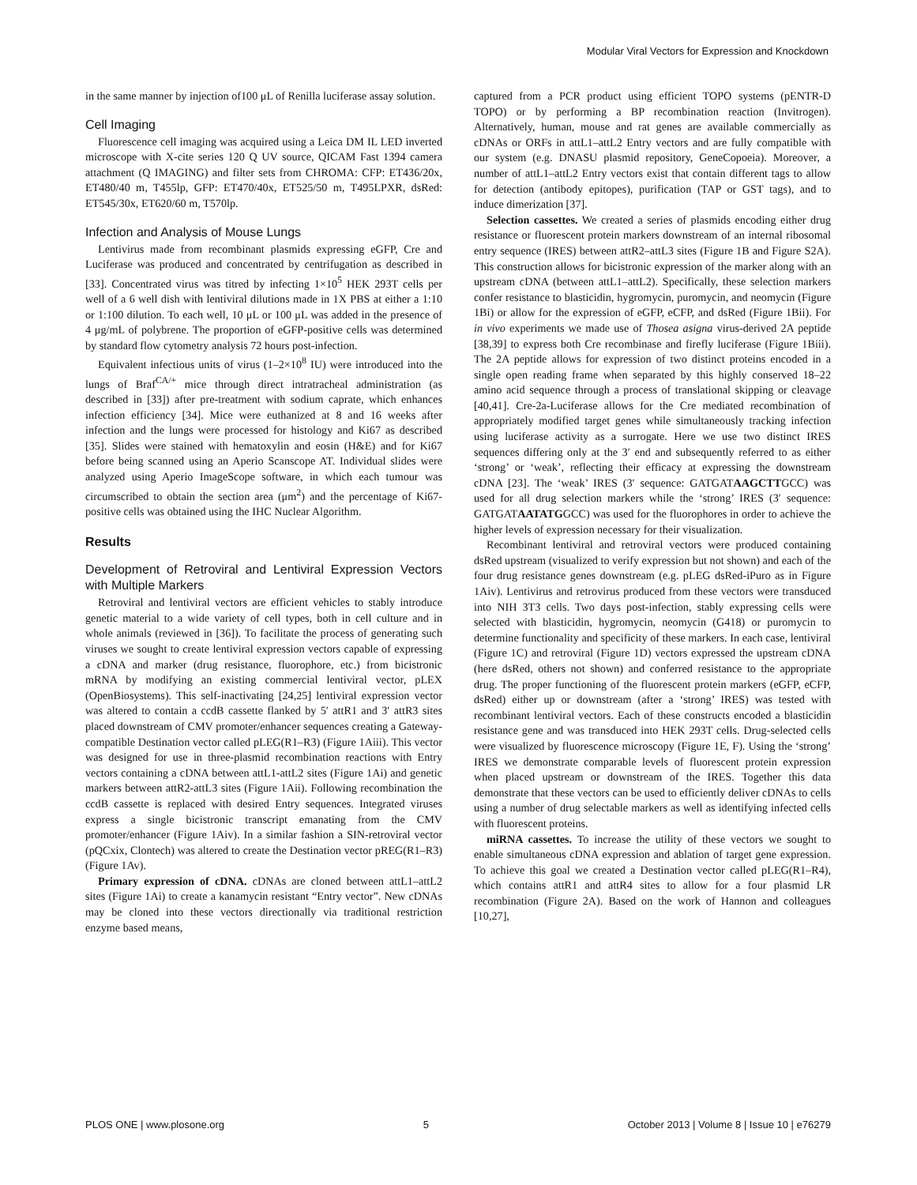Modular Viral Vectors for Expression and Knockdown
in the same manner by injection of100 μL of Renilla luciferase assay solution.
Cell Imaging
Fluorescence cell imaging was acquired using a Leica DM IL LED inverted microscope with X-cite series 120 Q UV source, QICAM Fast 1394 camera attachment (Q IMAGING) and filter sets from CHROMA: CFP: ET436/20x, ET480/40 m, T455lp, GFP: ET470/40x, ET525/50 m, T495LPXR, dsRed: ET545/30x, ET620/60 m, T570lp.
Infection and Analysis of Mouse Lungs
Lentivirus made from recombinant plasmids expressing eGFP, Cre and Luciferase was produced and concentrated by centrifugation as described in [33]. Concentrated virus was titred by infecting 1×10<sup>5</sup> HEK 293T cells per well of a 6 well dish with lentiviral dilutions made in 1X PBS at either a 1:10 or 1:100 dilution. To each well, 10 μL or 100 μL was added in the presence of 4 μg/mL of polybrene. The proportion of eGFP-positive cells was determined by standard flow cytometry analysis 72 hours post-infection.
Equivalent infectious units of virus (1–2×10<sup>8</sup> IU) were introduced into the lungs of Braf<sup>CA/+</sup> mice through direct intratracheal administration (as described in [33]) after pre-treatment with sodium caprate, which enhances infection efficiency [34]. Mice were euthanized at 8 and 16 weeks after infection and the lungs were processed for histology and Ki67 as described [35]. Slides were stained with hematoxylin and eosin (H&E) and for Ki67 before being scanned using an Aperio Scanscope AT. Individual slides were analyzed using Aperio ImageScope software, in which each tumour was circumscribed to obtain the section area (μm<sup>2</sup>) and the percentage of Ki67-positive cells was obtained using the IHC Nuclear Algorithm.
Results
Development of Retroviral and Lentiviral Expression Vectors with Multiple Markers
Retroviral and lentiviral vectors are efficient vehicles to stably introduce genetic material to a wide variety of cell types, both in cell culture and in whole animals (reviewed in [36]). To facilitate the process of generating such viruses we sought to create lentiviral expression vectors capable of expressing a cDNA and marker (drug resistance, fluorophore, etc.) from bicistronic mRNA by modifying an existing commercial lentiviral vector, pLEX (OpenBiosystems). This self-inactivating [24,25] lentiviral expression vector was altered to contain a ccdB cassette flanked by 5′ attR1 and 3′ attR3 sites placed downstream of CMV promoter/enhancer sequences creating a Gateway-compatible Destination vector called pLEG(R1–R3) (Figure 1Aiii). This vector was designed for use in three-plasmid recombination reactions with Entry vectors containing a cDNA between attL1-attL2 sites (Figure 1Ai) and genetic markers between attR2-attL3 sites (Figure 1Aii). Following recombination the ccdB cassette is replaced with desired Entry sequences. Integrated viruses express a single bicistronic transcript emanating from the CMV promoter/enhancer (Figure 1Aiv). In a similar fashion a SIN-retroviral vector (pQCxix, Clontech) was altered to create the Destination vector pREG(R1–R3) (Figure 1Av).
Primary expression of cDNA. cDNAs are cloned between attL1–attL2 sites (Figure 1Ai) to create a kanamycin resistant “Entry vector”. New cDNAs may be cloned into these vectors directionally via traditional restriction enzyme based means,
captured from a PCR product using efficient TOPO systems (pENTR-D TOPO) or by performing a BP recombination reaction (Invitrogen). Alternatively, human, mouse and rat genes are available commercially as cDNAs or ORFs in attL1–attL2 Entry vectors and are fully compatible with our system (e.g. DNASU plasmid repository, GeneCopoeia). Moreover, a number of attL1–attL2 Entry vectors exist that contain different tags to allow for detection (antibody epitopes), purification (TAP or GST tags), and to induce dimerization [37].
Selection cassettes. We created a series of plasmids encoding either drug resistance or fluorescent protein markers downstream of an internal ribosomal entry sequence (IRES) between attR2–attL3 sites (Figure 1B and Figure S2A). This construction allows for bicistronic expression of the marker along with an upstream cDNA (between attL1–attL2). Specifically, these selection markers confer resistance to blasticidin, hygromycin, puromycin, and neomycin (Figure 1Bi) or allow for the expression of eGFP, eCFP, and dsRed (Figure 1Bii). For in vivo experiments we made use of Thosea asigna virus-derived 2A peptide [38,39] to express both Cre recombinase and firefly luciferase (Figure 1Biii). The 2A peptide allows for expression of two distinct proteins encoded in a single open reading frame when separated by this highly conserved 18–22 amino acid sequence through a process of translational skipping or cleavage [40,41]. Cre-2a-Luciferase allows for the Cre mediated recombination of appropriately modified target genes while simultaneously tracking infection using luciferase activity as a surrogate. Here we use two distinct IRES sequences differing only at the 3′ end and subsequently referred to as either ‘strong’ or ‘weak’, reflecting their efficacy at expressing the downstream cDNA [23]. The ‘weak’ IRES (3′ sequence: GATGATAAGCTTGCC) was used for all drug selection markers while the ‘strong’ IRES (3′ sequence: GATGATAATATGGCC) was used for the fluorophores in order to achieve the higher levels of expression necessary for their visualization.
Recombinant lentiviral and retroviral vectors were produced containing dsRed upstream (visualized to verify expression but not shown) and each of the four drug resistance genes downstream (e.g. pLEG dsRed-iPuro as in Figure 1Aiv). Lentivirus and retrovirus produced from these vectors were transduced into NIH 3T3 cells. Two days post-infection, stably expressing cells were selected with blasticidin, hygromycin, neomycin (G418) or puromycin to determine functionality and specificity of these markers. In each case, lentiviral (Figure 1C) and retroviral (Figure 1D) vectors expressed the upstream cDNA (here dsRed, others not shown) and conferred resistance to the appropriate drug. The proper functioning of the fluorescent protein markers (eGFP, eCFP, dsRed) either up or downstream (after a ‘strong’ IRES) was tested with recombinant lentiviral vectors. Each of these constructs encoded a blasticidin resistance gene and was transduced into HEK 293T cells. Drug-selected cells were visualized by fluorescence microscopy (Figure 1E, F). Using the ‘strong’ IRES we demonstrate comparable levels of fluorescent protein expression when placed upstream or downstream of the IRES. Together this data demonstrate that these vectors can be used to efficiently deliver cDNAs to cells using a number of drug selectable markers as well as identifying infected cells with fluorescent proteins.
miRNA cassettes. To increase the utility of these vectors we sought to enable simultaneous cDNA expression and ablation of target gene expression. To achieve this goal we created a Destination vector called pLEG(R1–R4), which contains attR1 and attR4 sites to allow for a four plasmid LR recombination (Figure 2A). Based on the work of Hannon and colleagues [10,27],
PLOS ONE | www.plosone.org 5 October 2013 | Volume 8 | Issue 10 | e76279